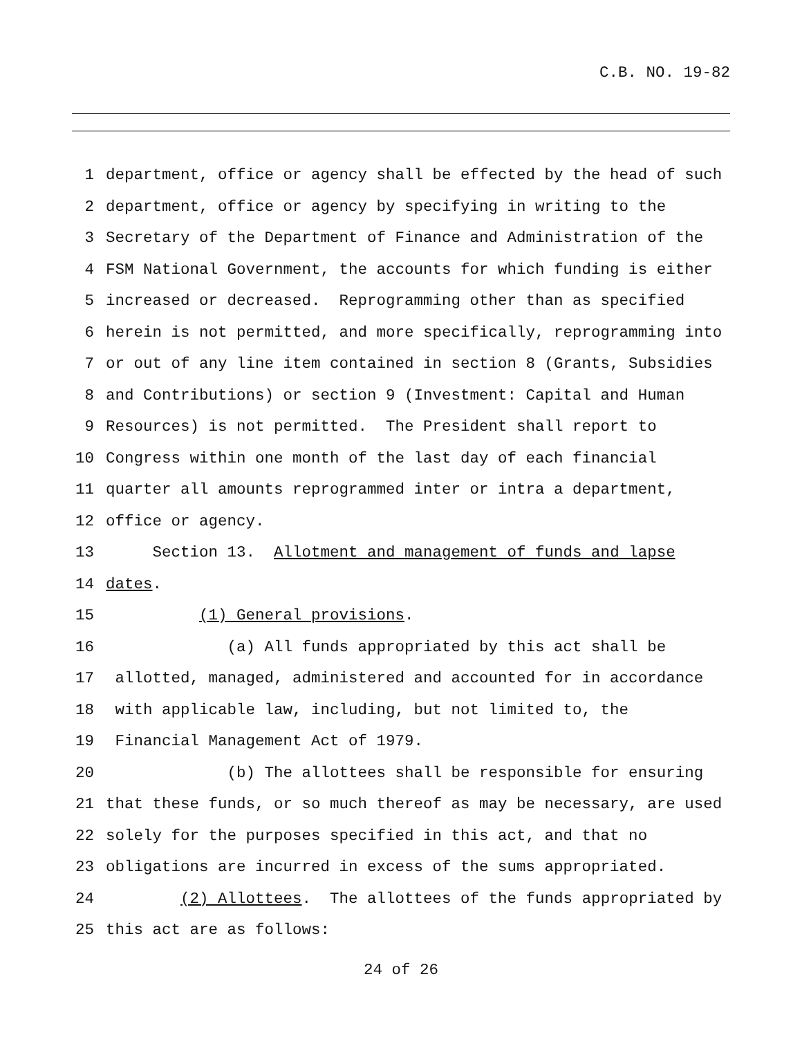C.B. NO. 19-82
1 department, office or agency shall be effected by the head of such
2 department, office or agency by specifying in writing to the
3 Secretary of the Department of Finance and Administration of the
4 FSM National Government, the accounts for which funding is either
5 increased or decreased. Reprogramming other than as specified
6 herein is not permitted, and more specifically, reprogramming into
7 or out of any line item contained in section 8 (Grants, Subsidies
8 and Contributions) or section 9 (Investment: Capital and Human
9 Resources) is not permitted. The President shall report to
10 Congress within one month of the last day of each financial
11 quarter all amounts reprogrammed inter or intra a department,
12 office or agency.
13 Section 13. Allotment and management of funds and lapse
14 dates.
15 (1) General provisions.
16 (a) All funds appropriated by this act shall be
17 allotted, managed, administered and accounted for in accordance
18 with applicable law, including, but not limited to, the
19 Financial Management Act of 1979.
20 (b) The allottees shall be responsible for ensuring
21 that these funds, or so much thereof as may be necessary, are used
22 solely for the purposes specified in this act, and that no
23 obligations are incurred in excess of the sums appropriated.
24 (2) Allottees. The allottees of the funds appropriated by
25 this act are as follows:
24 of 26